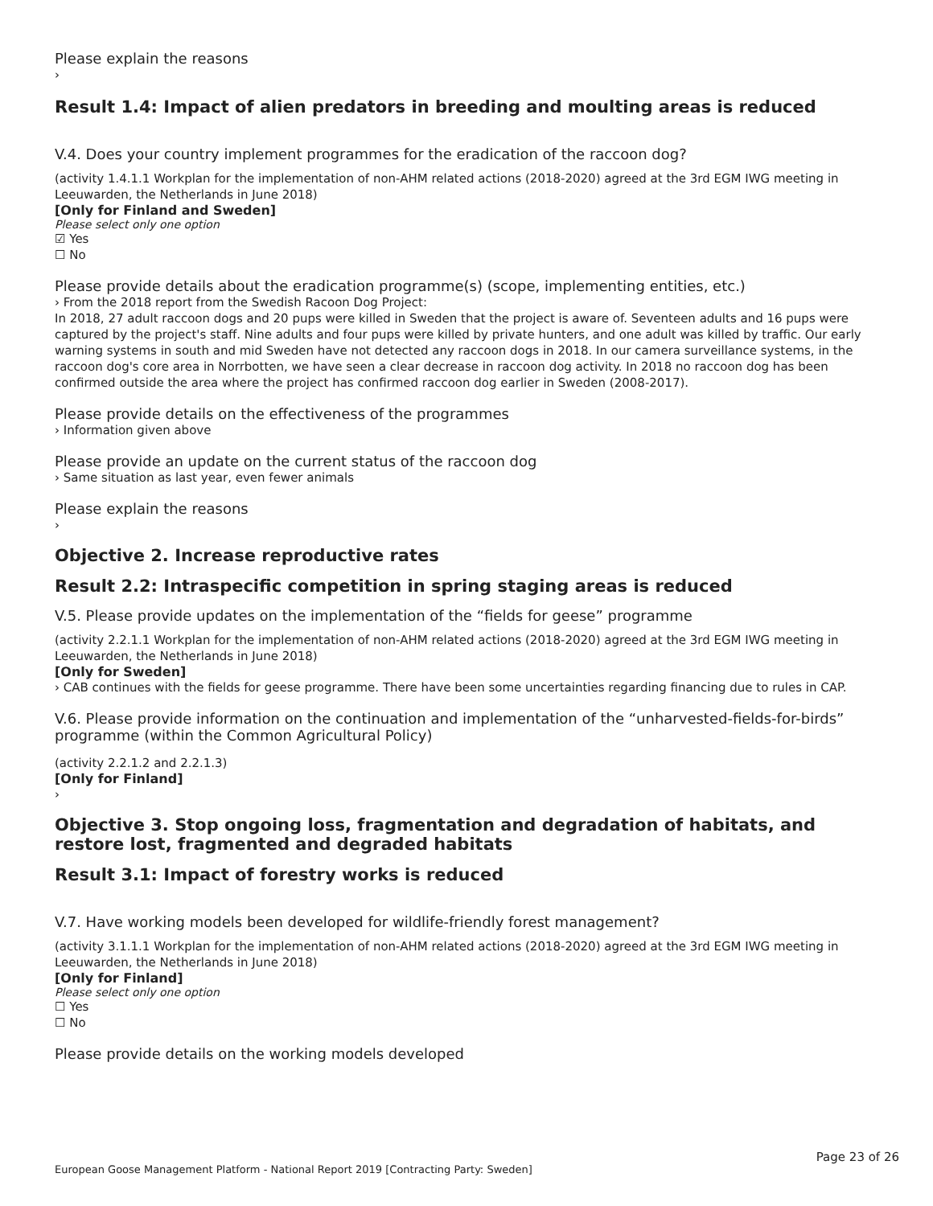Please explain the reasons
›
Result 1.4: Impact of alien predators in breeding and moulting areas is reduced
V.4. Does your country implement programmes for the eradication of the raccoon dog?
(activity 1.4.1.1 Workplan for the implementation of non-AHM related actions (2018-2020) agreed at the 3rd EGM IWG meeting in Leeuwarden, the Netherlands in June 2018)
[Only for Finland and Sweden]
Please select only one option
☑ Yes
☐ No
Please provide details about the eradication programme(s) (scope, implementing entities, etc.)
› From the 2018 report from the Swedish Racoon Dog Project:
In 2018, 27 adult raccoon dogs and 20 pups were killed in Sweden that the project is aware of. Seventeen adults and 16 pups were captured by the project's staff. Nine adults and four pups were killed by private hunters, and one adult was killed by traffic. Our early warning systems in south and mid Sweden have not detected any raccoon dogs in 2018. In our camera surveillance systems, in the raccoon dog's core area in Norrbotten, we have seen a clear decrease in raccoon dog activity. In 2018 no raccoon dog has been confirmed outside the area where the project has confirmed raccoon dog earlier in Sweden (2008-2017).
Please provide details on the effectiveness of the programmes
› Information given above
Please provide an update on the current status of the raccoon dog
› Same situation as last year, even fewer animals
Please explain the reasons
›
Objective 2. Increase reproductive rates
Result 2.2: Intraspecific competition in spring staging areas is reduced
V.5. Please provide updates on the implementation of the “fields for geese” programme
(activity 2.2.1.1 Workplan for the implementation of non-AHM related actions (2018-2020) agreed at the 3rd EGM IWG meeting in Leeuwarden, the Netherlands in June 2018)
[Only for Sweden]
› CAB continues with the fields for geese programme. There have been some uncertainties regarding financing due to rules in CAP.
V.6. Please provide information on the continuation and implementation of the “unharvested-fields-for-birds” programme (within the Common Agricultural Policy)
(activity 2.2.1.2 and 2.2.1.3)
[Only for Finland]
›
Objective 3. Stop ongoing loss, fragmentation and degradation of habitats, and restore lost, fragmented and degraded habitats
Result 3.1: Impact of forestry works is reduced
V.7. Have working models been developed for wildlife-friendly forest management?
(activity 3.1.1.1 Workplan for the implementation of non-AHM related actions (2018-2020) agreed at the 3rd EGM IWG meeting in Leeuwarden, the Netherlands in June 2018)
[Only for Finland]
Please select only one option
☐ Yes
☐ No
Please provide details on the working models developed
Page 23 of 26
European Goose Management Platform - National Report 2019 [Contracting Party: Sweden]